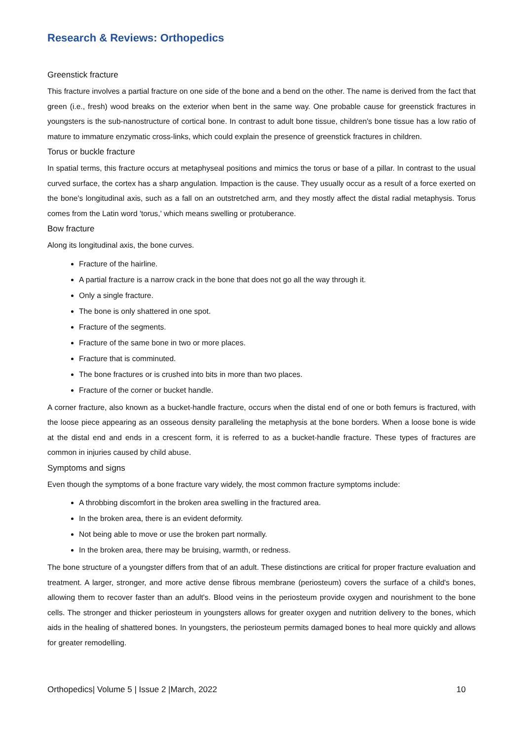Research & Reviews: Orthopedics
Greenstick fracture
This fracture involves a partial fracture on one side of the bone and a bend on the other. The name is derived from the fact that green (i.e., fresh) wood breaks on the exterior when bent in the same way. One probable cause for greenstick fractures in youngsters is the sub-nanostructure of cortical bone. In contrast to adult bone tissue, children's bone tissue has a low ratio of mature to immature enzymatic cross-links, which could explain the presence of greenstick fractures in children.
Torus or buckle fracture
In spatial terms, this fracture occurs at metaphyseal positions and mimics the torus or base of a pillar. In contrast to the usual curved surface, the cortex has a sharp angulation. Impaction is the cause. They usually occur as a result of a force exerted on the bone's longitudinal axis, such as a fall on an outstretched arm, and they mostly affect the distal radial metaphysis. Torus comes from the Latin word 'torus,' which means swelling or protuberance.
Bow fracture
Along its longitudinal axis, the bone curves.
Fracture of the hairline.
A partial fracture is a narrow crack in the bone that does not go all the way through it.
Only a single fracture.
The bone is only shattered in one spot.
Fracture of the segments.
Fracture of the same bone in two or more places.
Fracture that is comminuted.
The bone fractures or is crushed into bits in more than two places.
Fracture of the corner or bucket handle.
A corner fracture, also known as a bucket-handle fracture, occurs when the distal end of one or both femurs is fractured, with the loose piece appearing as an osseous density paralleling the metaphysis at the bone borders. When a loose bone is wide at the distal end and ends in a crescent form, it is referred to as a bucket-handle fracture. These types of fractures are common in injuries caused by child abuse.
Symptoms and signs
Even though the symptoms of a bone fracture vary widely, the most common fracture symptoms include:
A throbbing discomfort in the broken area swelling in the fractured area.
In the broken area, there is an evident deformity.
Not being able to move or use the broken part normally.
In the broken area, there may be bruising, warmth, or redness.
The bone structure of a youngster differs from that of an adult. These distinctions are critical for proper fracture evaluation and treatment. A larger, stronger, and more active dense fibrous membrane (periosteum) covers the surface of a child's bones, allowing them to recover faster than an adult's. Blood veins in the periosteum provide oxygen and nourishment to the bone cells. The stronger and thicker periosteum in youngsters allows for greater oxygen and nutrition delivery to the bones, which aids in the healing of shattered bones. In youngsters, the periosteum permits damaged bones to heal more quickly and allows for greater remodelling.
Orthopedics| Volume 5 | Issue 2 |March, 2022 10